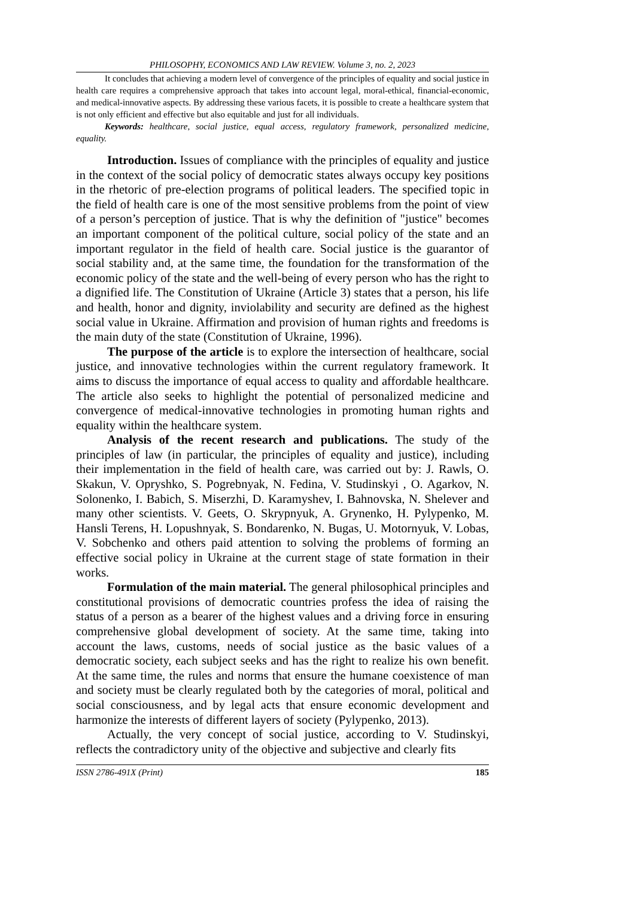PHILOSOPHY, ECONOMICS AND LAW REVIEW. Volume 3, no. 2, 2023
It concludes that achieving a modern level of convergence of the principles of equality and social justice in health care requires a comprehensive approach that takes into account legal, moral-ethical, financial-economic, and medical-innovative aspects. By addressing these various facets, it is possible to create a healthcare system that is not only efficient and effective but also equitable and just for all individuals.
Keywords: healthcare, social justice, equal access, regulatory framework, personalized medicine, equality.
Introduction. Issues of compliance with the principles of equality and justice in the context of the social policy of democratic states always occupy key positions in the rhetoric of pre-election programs of political leaders. The specified topic in the field of health care is one of the most sensitive problems from the point of view of a person’s perception of justice. That is why the definition of "justice" becomes an important component of the political culture, social policy of the state and an important regulator in the field of health care. Social justice is the guarantor of social stability and, at the same time, the foundation for the transformation of the economic policy of the state and the well-being of every person who has the right to a dignified life. The Constitution of Ukraine (Article 3) states that a person, his life and health, honor and dignity, inviolability and security are defined as the highest social value in Ukraine. Affirmation and provision of human rights and freedoms is the main duty of the state (Constitution of Ukraine, 1996).
The purpose of the article is to explore the intersection of healthcare, social justice, and innovative technologies within the current regulatory framework. It aims to discuss the importance of equal access to quality and affordable healthcare. The article also seeks to highlight the potential of personalized medicine and convergence of medical-innovative technologies in promoting human rights and equality within the healthcare system.
Analysis of the recent research and publications. The study of the principles of law (in particular, the principles of equality and justice), including their implementation in the field of health care, was carried out by: J. Rawls, O. Skakun, V. Opryshko, S. Pogrebnyak, N. Fedina, V. Studinskyi , O. Agarkov, N. Solonenko, I. Babich, S. Miserzhi, D. Karamyshev, I. Bahnovska, N. Shelever and many other scientists. V. Geets, O. Skrypnyuk, A. Grynenko, H. Pylypenko, M. Hansli Terens, H. Lopushnyak, S. Bondarenko, N. Bugas, U. Motornyuk, V. Lobas, V. Sobchenko and others paid attention to solving the problems of forming an effective social policy in Ukraine at the current stage of state formation in their works.
Formulation of the main material. The general philosophical principles and constitutional provisions of democratic countries profess the idea of raising the status of a person as a bearer of the highest values and a driving force in ensuring comprehensive global development of society. At the same time, taking into account the laws, customs, needs of social justice as the basic values of a democratic society, each subject seeks and has the right to realize his own benefit. At the same time, the rules and norms that ensure the humane coexistence of man and society must be clearly regulated both by the categories of moral, political and social consciousness, and by legal acts that ensure economic development and harmonize the interests of different layers of society (Pylypenko, 2013).
Actually, the very concept of social justice, according to V. Studinskyi, reflects the contradictory unity of the objective and subjective and clearly fits
ISSN 2786-491X (Print) 185